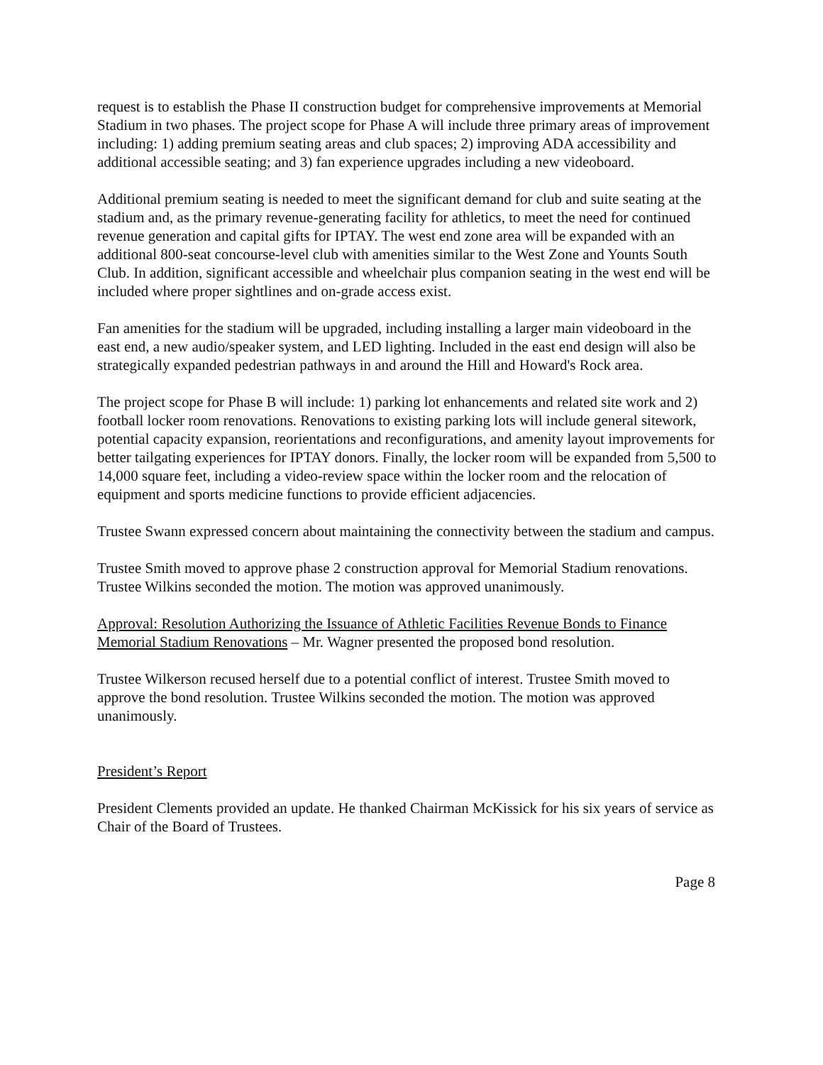request is to establish the Phase II construction budget for comprehensive improvements at Memorial Stadium in two phases. The project scope for Phase A will include three primary areas of improvement including: 1) adding premium seating areas and club spaces; 2) improving ADA accessibility and additional accessible seating; and 3) fan experience upgrades including a new videoboard.
Additional premium seating is needed to meet the significant demand for club and suite seating at the stadium and, as the primary revenue-generating facility for athletics, to meet the need for continued revenue generation and capital gifts for IPTAY. The west end zone area will be expanded with an additional 800-seat concourse-level club with amenities similar to the West Zone and Younts South Club. In addition, significant accessible and wheelchair plus companion seating in the west end will be included where proper sightlines and on-grade access exist.
Fan amenities for the stadium will be upgraded, including installing a larger main videoboard in the east end, a new audio/speaker system, and LED lighting. Included in the east end design will also be strategically expanded pedestrian pathways in and around the Hill and Howard's Rock area.
The project scope for Phase B will include: 1) parking lot enhancements and related site work and 2) football locker room renovations. Renovations to existing parking lots will include general sitework, potential capacity expansion, reorientations and reconfigurations, and amenity layout improvements for better tailgating experiences for IPTAY donors. Finally, the locker room will be expanded from 5,500 to 14,000 square feet, including a video-review space within the locker room and the relocation of equipment and sports medicine functions to provide efficient adjacencies.
Trustee Swann expressed concern about maintaining the connectivity between the stadium and campus.
Trustee Smith moved to approve phase 2 construction approval for Memorial Stadium renovations. Trustee Wilkins seconded the motion. The motion was approved unanimously.
Approval: Resolution Authorizing the Issuance of Athletic Facilities Revenue Bonds to Finance Memorial Stadium Renovations – Mr. Wagner presented the proposed bond resolution.
Trustee Wilkerson recused herself due to a potential conflict of interest. Trustee Smith moved to approve the bond resolution. Trustee Wilkins seconded the motion. The motion was approved unanimously.
President’s Report
President Clements provided an update. He thanked Chairman McKissick for his six years of service as Chair of the Board of Trustees.
Page 8